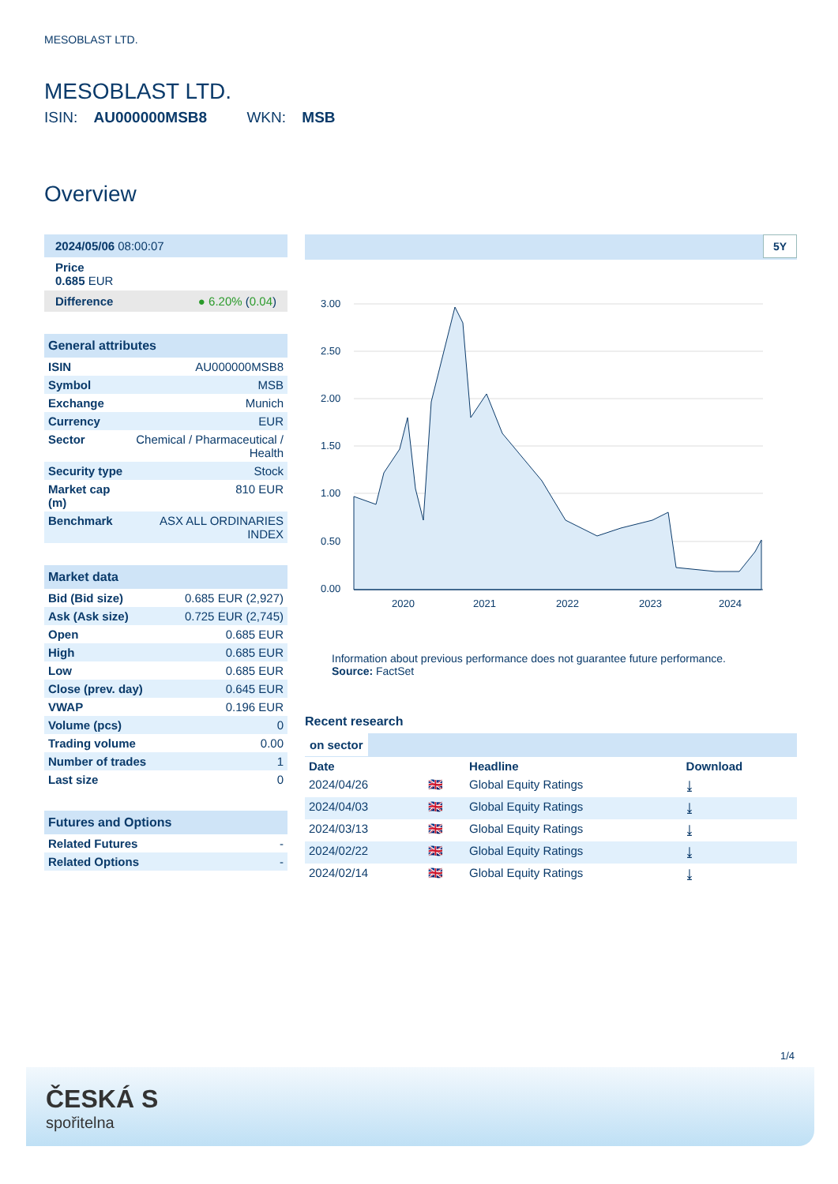MESOBLAST LTD.
MESOBLAST LTD.
ISIN: AU000000MSB8 WKN: MSB
Overview
| 2024/05/06 08:00:07 |
| Price 0.685 EUR |
| Difference ● 6.20% ( 0.04 ) |
General attributes
| ISIN | AU000000MSB8 |
| Symbol | MSB |
| Exchange | Munich |
| Currency | EUR |
| Sector | Chemical / Pharmaceutical / Health |
| Security type | Stock |
| Market cap (m) | 810 EUR |
| Benchmark | ASX ALL ORDINARIES INDEX |
Market data
| Bid (Bid size) | 0.685 EUR (2,927) |
| Ask (Ask size) | 0.725 EUR (2,745) |
| Open | 0.685 EUR |
| High | 0.685 EUR |
| Low | 0.685 EUR |
| Close (prev. day) | 0.645 EUR |
| VWAP | 0.196 EUR |
| Volume (pcs) | 0 |
| Trading volume | 0.00 |
| Number of trades | 1 |
| Last size | 0 |
Futures and Options
| Related Futures | - |
| Related Options | - |
5Y
3.00
2.50
2.00
1.50
1.00
0.50
0.00
2020
2021
2022
2023
2024
Information about previous performance does not guarantee future performance.
Source: FactSet
Recent research
on sector
| Date | | Headline | Download |
| --- | --- | --- | --- |
| 2024/04/26 | 🇬🇧 | Global Equity Ratings | ⤓ |
| 2024/04/03 | 🇬🇧 | Global Equity Ratings | ⤓ |
| 2024/03/13 | 🇬🇧 | Global Equity Ratings | ⤓ |
| 2024/02/22 | 🇬🇧 | Global Equity Ratings | ⤓ |
| 2024/02/14 | 🇬🇧 | Global Equity Ratings | ⤓ |
1/4
ČESKÁ S
spořitelna